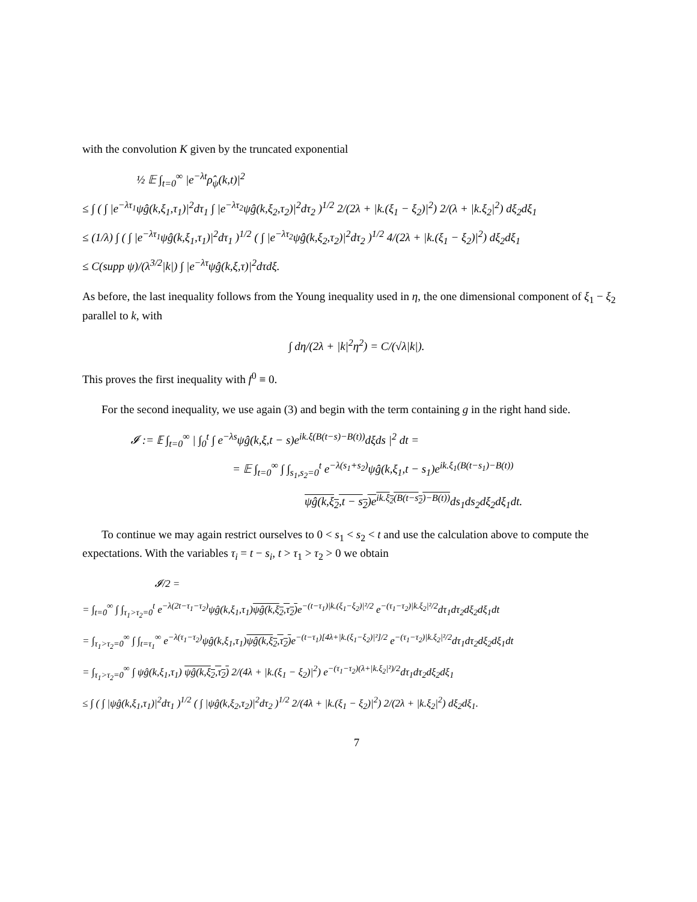with the convolution K given by the truncated exponential
½ 𝔼 ∫<sub>t=0</sub><sup>∞</sup> |e<sup>−λt</sup>ρ̂<sub>ψ</sub>(k,t)|<sup>2</sup>
≤ ∫ ( ∫ |e<sup>−λτ<sub>1</sub></sup>ψĝ(k,ξ<sub>1</sub>,τ<sub>1</sub>)|<sup>2</sup>dτ<sub>1</sub> ∫ |e<sup>−λτ<sub>2</sub></sup>ψĝ(k,ξ<sub>2</sub>,τ<sub>2</sub>)|<sup>2</sup>dτ<sub>2</sub> )<sup>1/2</sup> 2/(2λ + |k.(ξ<sub>1</sub> − ξ<sub>2</sub>)|<sup>2</sup>) 2/(λ + |k.ξ<sub>2</sub>|<sup>2</sup>) dξ<sub>2</sub>dξ<sub>1</sub>
≤ (1/λ) ∫ ( ∫ |e<sup>−λτ<sub>1</sub></sup>ψĝ(k,ξ<sub>1</sub>,τ<sub>1</sub>)|<sup>2</sup>dτ<sub>1</sub> )<sup>1/2</sup> ( ∫ |e<sup>−λτ<sub>2</sub></sup>ψĝ(k,ξ<sub>2</sub>,τ<sub>2</sub>)|<sup>2</sup>dτ<sub>2</sub> )<sup>1/2</sup> 4/(2λ + |k.(ξ<sub>1</sub> − ξ<sub>2</sub>)|<sup>2</sup>) dξ<sub>2</sub>dξ<sub>1</sub>
≤ C(supp ψ)/(λ<sup>3/2</sup>|k|) ∫ |e<sup>−λτ</sup>ψĝ(k,ξ,τ)|<sup>2</sup>dτdξ.
As before, the last inequality follows from the Young inequality used in η, the one dimensional component of ξ<sub>1</sub> − ξ<sub>2</sub> parallel to k, with
∫ dη/(2λ + |k|<sup>2</sup>η<sup>2</sup>) = C/(√λ|k|).
This proves the first inequality with f<sup>0</sup> ≡ 0.
For the second inequality, we use again (3) and begin with the term containing g in the right hand side.
𝓘 := 𝔼 ∫<sub>t=0</sub><sup>∞</sup> | ∫<sub>0</sub><sup>t</sup> ∫ e<sup>−λs</sup>ψĝ(k,ξ,t − s)e<sup>ik.ξ(B(t−s)−B(t))</sup>dξds |<sup>2</sup> dt =
= 𝔼 ∫<sub>t=0</sub><sup>∞</sup> ∫ ∫<sub>s<sub>1</sub>,s<sub>2</sub>=0</sub><sup>t</sup> e<sup>−λ(s<sub>1</sub>+s<sub>2</sub>)</sup>ψĝ(k,ξ<sub>1</sub>,t − s<sub>1</sub>)e<sup>ik.ξ<sub>1</sub>(B(t−s<sub>1</sub>)−B(t))</sup>
ψĝ(k,ξ<sub>2</sub>,t − s<sub>2</sub>)e<sup>ik.ξ<sub>2</sub>(B(t−s<sub>2</sub>)−B(t))</sup> ds<sub>1</sub>ds<sub>2</sub>dξ<sub>2</sub>dξ<sub>1</sub>dt.
To continue we may again restrict ourselves to 0 < s<sub>1</sub> < s<sub>2</sub> < t and use the calculation above to compute the expectations. With the variables τ<sub>i</sub> = t − s<sub>i</sub>, t > τ<sub>1</sub> > τ<sub>2</sub> > 0 we obtain
𝓘/2 =
= ∫<sub>t=0</sub><sup>∞</sup> ∫ ∫<sub>τ<sub>1</sub>>τ<sub>2</sub>=0</sub><sup>t</sup> e<sup>−λ(2t−τ<sub>1</sub>−τ<sub>2</sub>)</sup>ψĝ(k,ξ<sub>1</sub>,τ<sub>1</sub>)ψĝ(k,ξ<sub>2</sub>,τ<sub>2</sub>) e<sup>−(t−τ<sub>1</sub>)|k.(ξ<sub>1</sub>−ξ<sub>2</sub>)|²/2</sup> e<sup>−(τ<sub>1</sub>−τ<sub>2</sub>)|k.ξ<sub>2</sub>|²/2</sup>dτ<sub>1</sub>dτ<sub>2</sub>dξ<sub>2</sub>dξ<sub>1</sub>dt
= ∫<sub>τ<sub>1</sub>>τ<sub>2</sub>=0</sub><sup>∞</sup> ∫ ∫<sub>t=τ<sub>1</sub></sub><sup>∞</sup> e<sup>−λ(τ<sub>1</sub>−τ<sub>2</sub>)</sup>ψĝ(k,ξ<sub>1</sub>,τ<sub>1</sub>)ψĝ(k,ξ<sub>2</sub>,τ<sub>2</sub>) e<sup>−(t−τ<sub>1</sub>)[4λ+|k.(ξ<sub>1</sub>−ξ<sub>2</sub>)|²]/2</sup> e<sup>−(τ<sub>1</sub>−τ<sub>2</sub>)|k.ξ<sub>2</sub>|²/2</sup>dτ<sub>1</sub>dτ<sub>2</sub>dξ<sub>2</sub>dξ<sub>1</sub>dt
= ∫<sub>τ<sub>1</sub>>τ<sub>2</sub>=0</sub><sup>∞</sup> ∫ ψĝ(k,ξ<sub>1</sub>,τ<sub>1</sub>) ψĝ(k,ξ<sub>2</sub>,τ<sub>2</sub>) 2/(4λ + |k.(ξ<sub>1</sub> − ξ<sub>2</sub>)|<sup>2</sup>) e<sup>−(τ<sub>1</sub>−τ<sub>2</sub>)(λ+|k.ξ<sub>2</sub>|²)/2</sup>dτ<sub>1</sub>dτ<sub>2</sub>dξ<sub>2</sub>dξ<sub>1</sub>
≤ ∫ ( ∫ |ψĝ(k,ξ<sub>1</sub>,τ<sub>1</sub>)|<sup>2</sup>dτ<sub>1</sub> )<sup>1/2</sup> ( ∫ |ψĝ(k,ξ<sub>2</sub>,τ<sub>2</sub>)|<sup>2</sup>dτ<sub>2</sub> )<sup>1/2</sup> 2/(4λ + |k.(ξ<sub>1</sub> − ξ<sub>2</sub>)|<sup>2</sup>) 2/(2λ + |k.ξ<sub>2</sub>|<sup>2</sup>) dξ<sub>2</sub>dξ<sub>1</sub>.
7